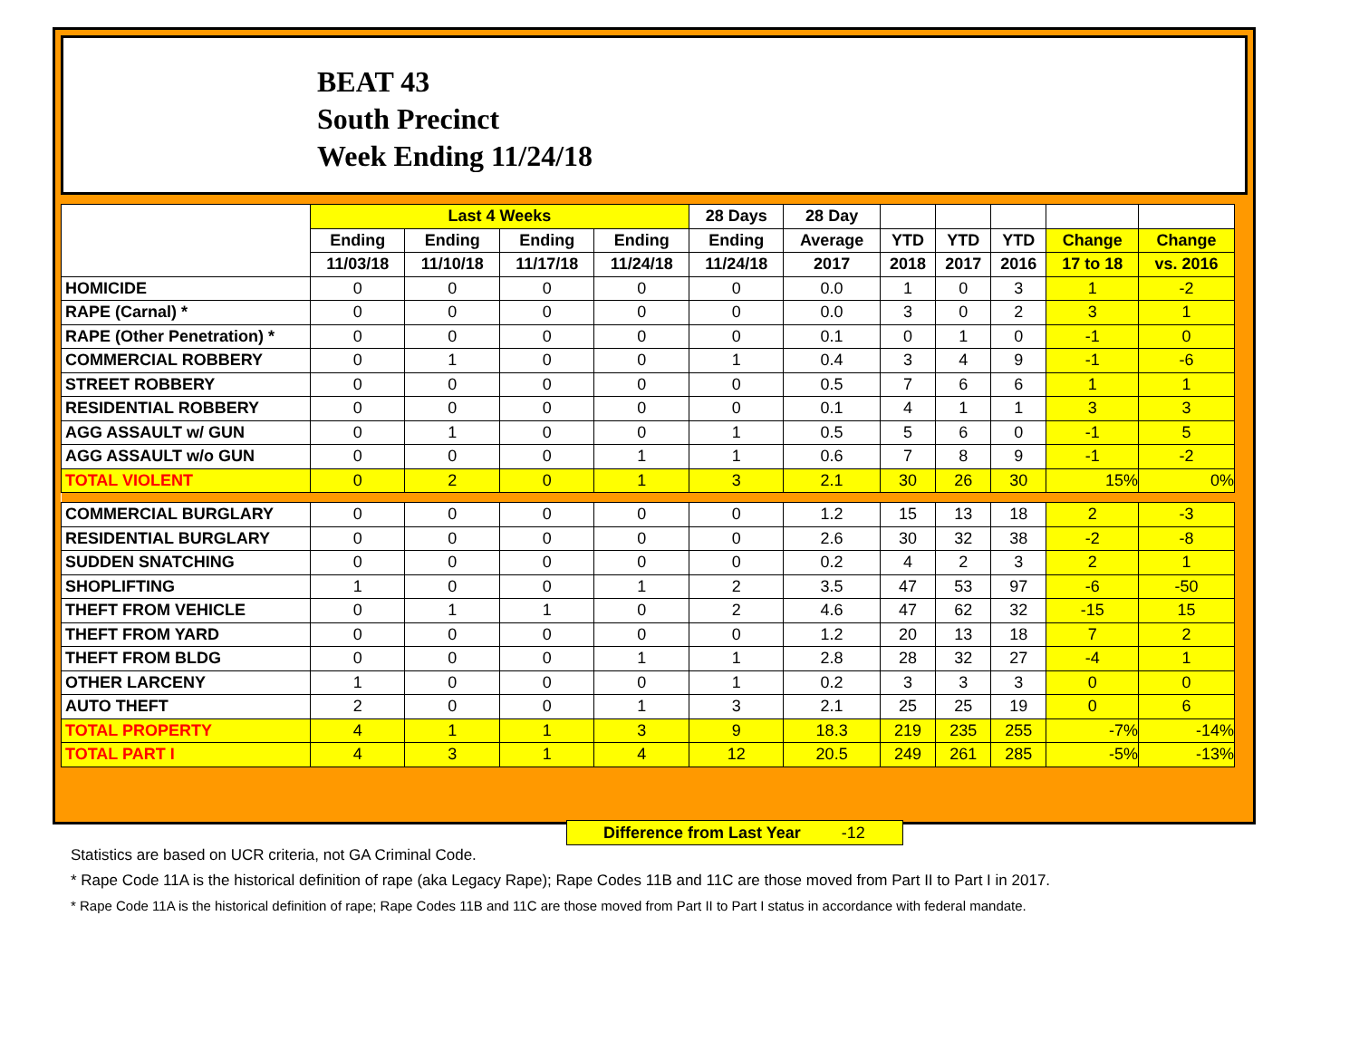BEAT 43
South Precinct
Week Ending 11/24/18
| | Last 4 Weeks | | | | 28 Days | 28 Day | | | | | |
| --- | --- | --- | --- | --- | --- | --- | --- | --- | --- | --- | --- |
| | Ending | Ending | Ending | Ending | Ending | Average | YTD | YTD | YTD | Change | Change |
| | 11/03/18 | 11/10/18 | 11/17/18 | 11/24/18 | 11/24/18 | 2017 | 2018 | 2017 | 2016 | 17 to 18 | vs. 2016 |
| HOMICIDE | 0 | 0 | 0 | 0 | 0 | 0.0 | 1 | 0 | 3 | 1 | -2 |
| RAPE (Carnal) * | 0 | 0 | 0 | 0 | 0 | 0.0 | 3 | 0 | 2 | 3 | 1 |
| RAPE (Other Penetration) * | 0 | 0 | 0 | 0 | 0 | 0.1 | 0 | 1 | 0 | -1 | 0 |
| COMMERCIAL ROBBERY | 0 | 1 | 0 | 0 | 1 | 0.4 | 3 | 4 | 9 | -1 | -6 |
| STREET ROBBERY | 0 | 0 | 0 | 0 | 0 | 0.5 | 7 | 6 | 6 | 1 | 1 |
| RESIDENTIAL ROBBERY | 0 | 0 | 0 | 0 | 0 | 0.1 | 4 | 1 | 1 | 3 | 3 |
| AGG ASSAULT w/ GUN | 0 | 1 | 0 | 0 | 1 | 0.5 | 5 | 6 | 0 | -1 | 5 |
| AGG ASSAULT w/o GUN | 0 | 0 | 0 | 1 | 1 | 0.6 | 7 | 8 | 9 | -1 | -2 |
| TOTAL VIOLENT | 0 | 2 | 0 | 1 | 3 | 2.1 | 30 | 26 | 30 | 15% | 0% |
| COMMERCIAL BURGLARY | 0 | 0 | 0 | 0 | 0 | 1.2 | 15 | 13 | 18 | 2 | -3 |
| RESIDENTIAL BURGLARY | 0 | 0 | 0 | 0 | 0 | 2.6 | 30 | 32 | 38 | -2 | -8 |
| SUDDEN SNATCHING | 0 | 0 | 0 | 0 | 0 | 0.2 | 4 | 2 | 3 | 2 | 1 |
| SHOPLIFTING | 1 | 0 | 0 | 1 | 2 | 3.5 | 47 | 53 | 97 | -6 | -50 |
| THEFT FROM VEHICLE | 0 | 1 | 1 | 0 | 2 | 4.6 | 47 | 62 | 32 | -15 | 15 |
| THEFT FROM YARD | 0 | 0 | 0 | 0 | 0 | 1.2 | 20 | 13 | 18 | 7 | 2 |
| THEFT FROM BLDG | 0 | 0 | 0 | 1 | 1 | 2.8 | 28 | 32 | 27 | -4 | 1 |
| OTHER LARCENY | 1 | 0 | 0 | 0 | 1 | 0.2 | 3 | 3 | 3 | 0 | 0 |
| AUTO THEFT | 2 | 0 | 0 | 1 | 3 | 2.1 | 25 | 25 | 19 | 0 | 6 |
| TOTAL PROPERTY | 4 | 1 | 1 | 3 | 9 | 18.3 | 219 | 235 | 255 | -7% | -14% |
| TOTAL PART I | 4 | 3 | 1 | 4 | 12 | 20.5 | 249 | 261 | 285 | -5% | -13% |
Difference from Last Year -12
Statistics are based on UCR criteria, not GA Criminal Code.
* Rape Code 11A is the historical definition of rape (aka Legacy Rape); Rape Codes 11B and 11C are those moved from Part II to Part I in 2017.
* Rape Code 11A is the historical definition of rape; Rape Codes 11B and 11C are those moved from Part II to Part I status in accordance with federal mandate.